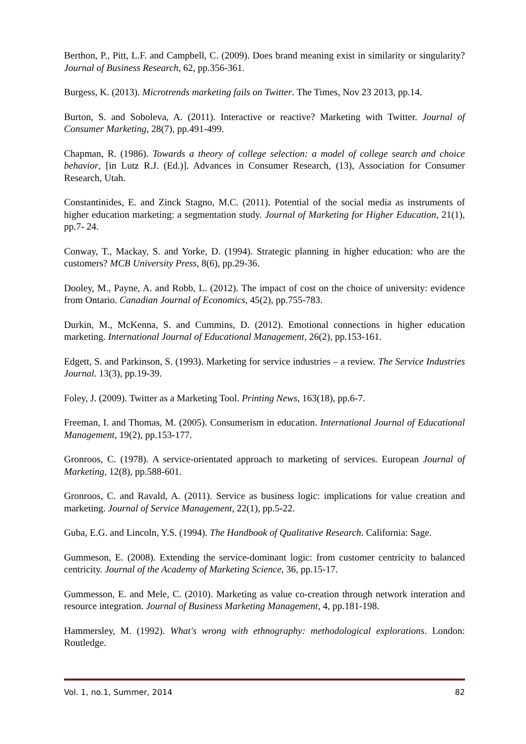Berthon, P., Pitt, L.F. and Campbell, C. (2009). Does brand meaning exist in similarity or singularity? Journal of Business Research, 62, pp.356-361.
Burgess, K. (2013). Microtrends marketing fails on Twitter. The Times, Nov 23 2013, pp.14.
Burton, S. and Soboleva, A. (2011). Interactive or reactive? Marketing with Twitter. Journal of Consumer Marketing, 28(7), pp.491-499.
Chapman, R. (1986). Towards a theory of college selection: a model of college search and choice behavior, [in Lutz R.J. (Ed.)]. Advances in Consumer Research, (13), Association for Consumer Research, Utah.
Constantinides, E. and Zinck Stagno, M.C. (2011). Potential of the social media as instruments of higher education marketing: a segmentation study. Journal of Marketing for Higher Education, 21(1), pp.7- 24.
Conway, T., Mackay, S. and Yorke, D. (1994). Strategic planning in higher education: who are the customers? MCB University Press, 8(6), pp.29-36.
Dooley, M., Payne, A. and Robb, L. (2012). The impact of cost on the choice of university: evidence from Ontario. Canadian Journal of Economics, 45(2), pp.755-783.
Durkin, M., McKenna, S. and Cummins, D. (2012). Emotional connections in higher education marketing. International Journal of Educational Management, 26(2), pp.153-161.
Edgett, S. and Parkinson, S. (1993). Marketing for service industries – a review. The Service Industries Journal. 13(3), pp.19-39.
Foley, J. (2009). Twitter as a Marketing Tool. Printing News, 163(18), pp.6-7.
Freeman, I. and Thomas, M. (2005). Consumerism in education. International Journal of Educational Management, 19(2), pp.153-177.
Gronroos, C. (1978). A service-orientated approach to marketing of services. European Journal of Marketing, 12(8), pp.588-601.
Gronroos, C. and Ravald, A. (2011). Service as business logic: implications for value creation and marketing. Journal of Service Management, 22(1), pp.5-22.
Guba, E.G. and Lincoln, Y.S. (1994). The Handbook of Qualitative Research. California: Sage.
Gummeson, E. (2008). Extending the service-dominant logic: from customer centricity to balanced centricity. Journal of the Academy of Marketing Science, 36, pp.15-17.
Gummesson, E. and Mele, C. (2010). Marketing as value co-creation through network interation and resource integration. Journal of Business Marketing Management, 4, pp.181-198.
Hammersley, M. (1992). What's wrong with ethnography: methodological explorations. London: Routledge.
Vol. 1, no.1, Summer, 2014 82